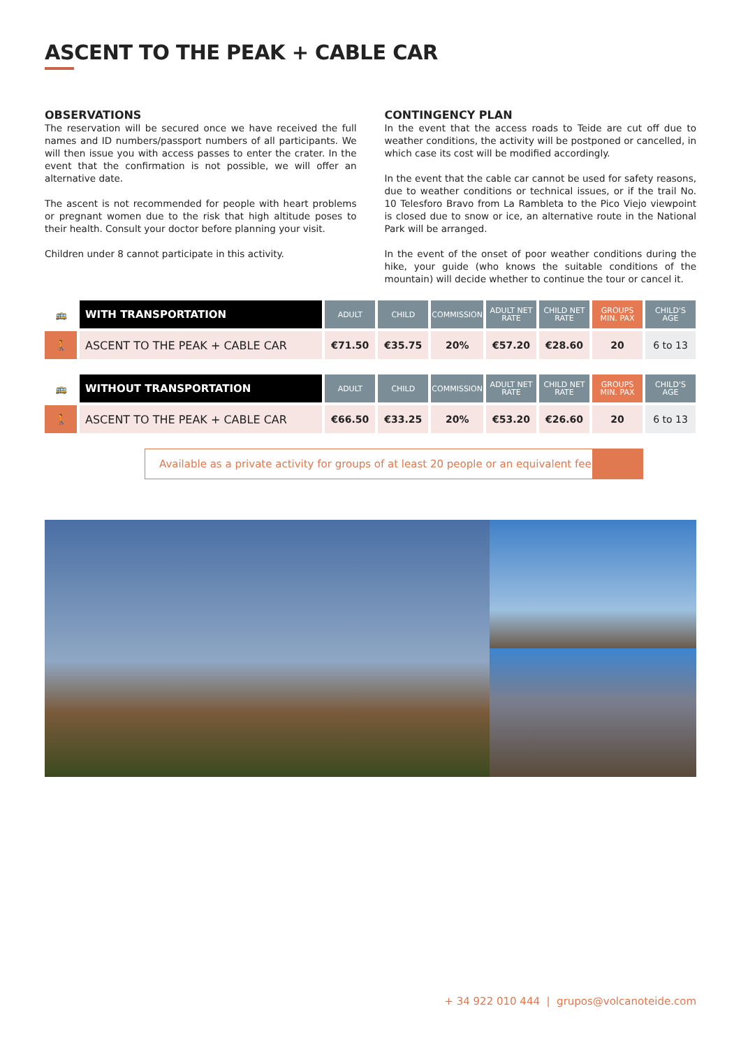ASCENT TO THE PEAK + CABLE CAR
OBSERVATIONS
The reservation will be secured once we have received the full names and ID numbers/passport numbers of all participants. We will then issue you with access passes to enter the crater. In the event that the confirmation is not possible, we will offer an alternative date.
The ascent is not recommended for people with heart problems or pregnant women due to the risk that high altitude poses to their health. Consult your doctor before planning your visit.
Children under 8 cannot participate in this activity.
CONTINGENCY PLAN
In the event that the access roads to Teide are cut off due to weather conditions, the activity will be postponed or cancelled, in which case its cost will be modified accordingly.
In the event that the cable car cannot be used for safety reasons, due to weather conditions or technical issues, or if the trail No. 10 Telesforo Bravo from La Rambleta to the Pico Viejo viewpoint is closed due to snow or ice, an alternative route in the National Park will be arranged.
In the event of the onset of poor weather conditions during the hike, your guide (who knows the suitable conditions of the mountain) will decide whether to continue the tour or cancel it.
| 🚌 | WITH TRANSPORTATION | ADULT | CHILD | COMMISSION | ADULT NET RATE | CHILD NET RATE | GROUPS MIN. PAX | CHILD'S AGE |
| 🚶 | ASCENT TO THE PEAK + CABLE CAR | €71.50 | €35.75 | 20% | €57.20 | €28.60 | 20 | 6 to 13 |
| 🚌 | WITHOUT TRANSPORTATION | ADULT | CHILD | COMMISSION | ADULT NET RATE | CHILD NET RATE | GROUPS MIN. PAX | CHILD'S AGE |
| 🚶 | ASCENT TO THE PEAK + CABLE CAR | €66.50 | €33.25 | 20% | €53.20 | €26.60 | 20 | 6 to 13 |
Available as a private activity for groups of at least 20 people or an equivalent fee
+ 34 922 010 444 | grupos@volcanoteide.com